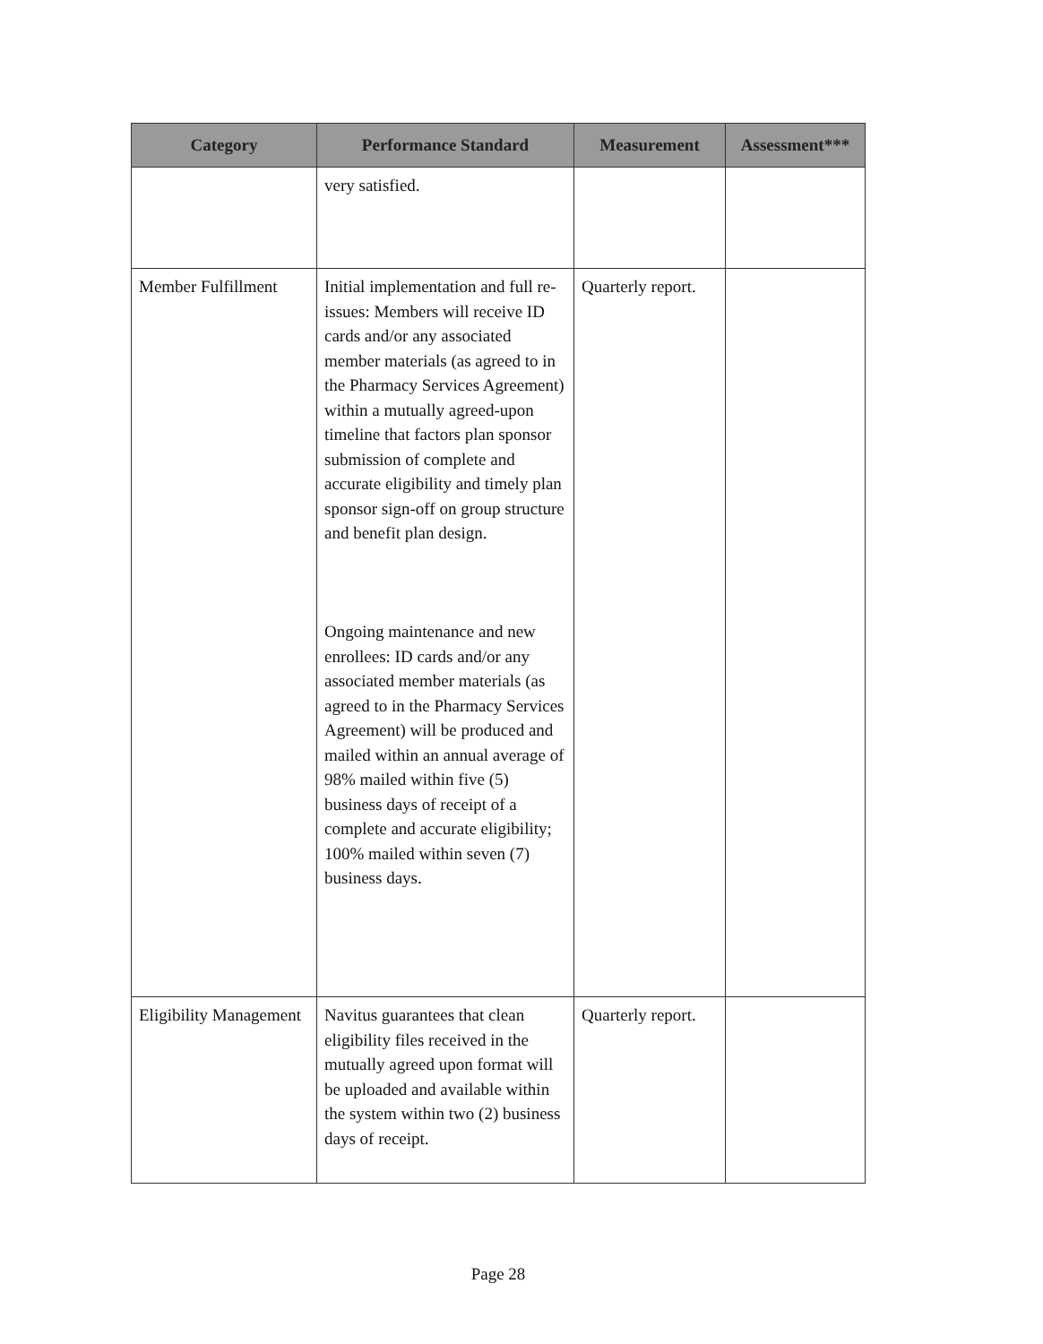| Category | Performance Standard | Measurement | Assessment*** |
| --- | --- | --- | --- |
| | very satisfied. | | |
| Member Fulfillment | Initial implementation and full re-issues: Members will receive ID cards and/or any associated member materials (as agreed to in the Pharmacy Services Agreement) within a mutually agreed-upon timeline that factors plan sponsor submission of complete and accurate eligibility and timely plan sponsor sign-off on group structure and benefit plan design. Ongoing maintenance and new enrollees: ID cards and/or any associated member materials (as agreed to in the Pharmacy Services Agreement) will be produced and mailed within an annual average of 98% mailed within five (5) business days of receipt of a complete and accurate eligibility; 100% mailed within seven (7) business days. | Quarterly report. | |
| Eligibility Management | Navitus guarantees that clean eligibility files received in the mutually agreed upon format will be uploaded and available within the system within two (2) business days of receipt. | Quarterly report. | |
Page 28